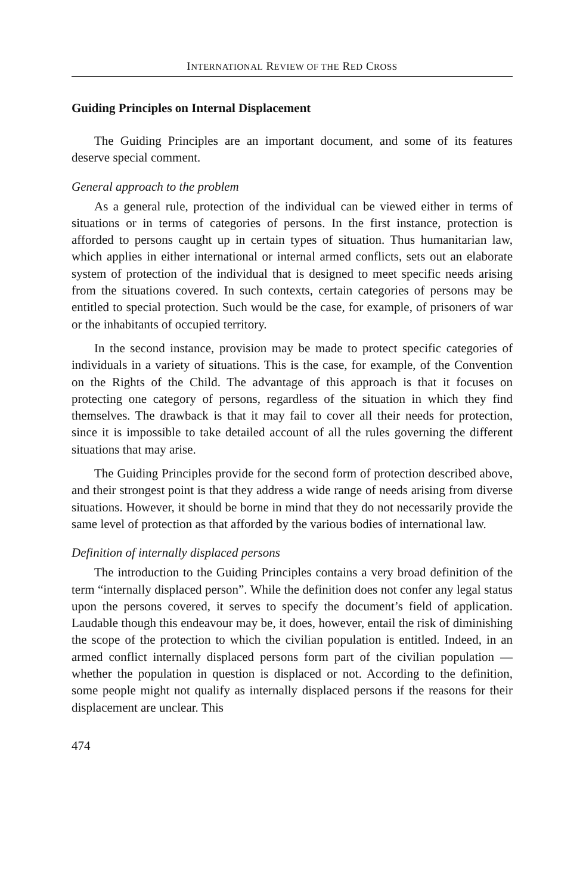INTERNATIONAL REVIEW OF THE RED CROSS
Guiding Principles on Internal Displacement
The Guiding Principles are an important document, and some of its features deserve special comment.
General approach to the problem
As a general rule, protection of the individual can be viewed either in terms of situations or in terms of categories of persons. In the first instance, protection is afforded to persons caught up in certain types of situation. Thus humanitarian law, which applies in either international or internal armed conflicts, sets out an elaborate system of protection of the individual that is designed to meet specific needs arising from the situations covered. In such contexts, certain categories of persons may be entitled to special protection. Such would be the case, for example, of prisoners of war or the inhabitants of occupied territory.
In the second instance, provision may be made to protect specific categories of individuals in a variety of situations. This is the case, for example, of the Convention on the Rights of the Child. The advantage of this approach is that it focuses on protecting one category of persons, regardless of the situation in which they find themselves. The drawback is that it may fail to cover all their needs for protection, since it is impossible to take detailed account of all the rules governing the different situations that may arise.
The Guiding Principles provide for the second form of protection described above, and their strongest point is that they address a wide range of needs arising from diverse situations. However, it should be borne in mind that they do not necessarily provide the same level of protection as that afforded by the various bodies of international law.
Definition of internally displaced persons
The introduction to the Guiding Principles contains a very broad definition of the term “internally displaced person”. While the definition does not confer any legal status upon the persons covered, it serves to specify the document’s field of application. Laudable though this endeavour may be, it does, however, entail the risk of diminishing the scope of the protection to which the civilian population is entitled. Indeed, in an armed conflict internally displaced persons form part of the civilian population — whether the population in question is displaced or not. According to the definition, some people might not qualify as internally displaced persons if the reasons for their displacement are unclear. This
474